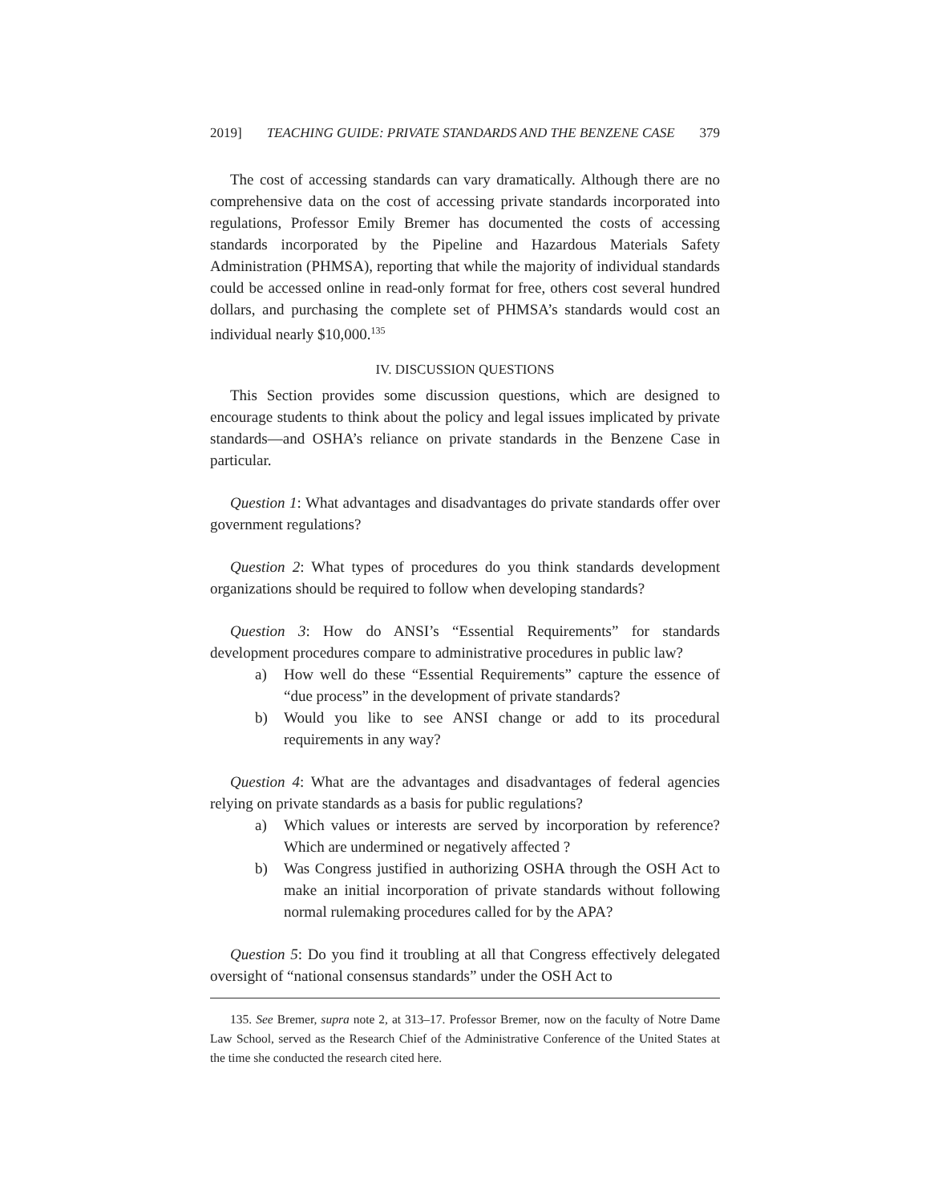2019] TEACHING GUIDE: PRIVATE STANDARDS AND THE BENZENE CASE 379
The cost of accessing standards can vary dramatically. Although there are no comprehensive data on the cost of accessing private standards incorporated into regulations, Professor Emily Bremer has documented the costs of accessing standards incorporated by the Pipeline and Hazardous Materials Safety Administration (PHMSA), reporting that while the majority of individual standards could be accessed online in read-only format for free, others cost several hundred dollars, and purchasing the complete set of PHMSA’s standards would cost an individual nearly $10,000.<sup>135</sup>
IV. DISCUSSION QUESTIONS
This Section provides some discussion questions, which are designed to encourage students to think about the policy and legal issues implicated by private standards—and OSHA’s reliance on private standards in the Benzene Case in particular.
Question 1: What advantages and disadvantages do private standards offer over government regulations?
Question 2: What types of procedures do you think standards development organizations should be required to follow when developing standards?
Question 3: How do ANSI’s “Essential Requirements” for standards development procedures compare to administrative procedures in public law?
a) How well do these “Essential Requirements” capture the essence of “due process” in the development of private standards?
b) Would you like to see ANSI change or add to its procedural requirements in any way?
Question 4: What are the advantages and disadvantages of federal agencies relying on private standards as a basis for public regulations?
a) Which values or interests are served by incorporation by reference? Which are undermined or negatively affected ?
b) Was Congress justified in authorizing OSHA through the OSH Act to make an initial incorporation of private standards without following normal rulemaking procedures called for by the APA?
Question 5: Do you find it troubling at all that Congress effectively delegated oversight of “national consensus standards” under the OSH Act to
135. See Bremer, supra note 2, at 313–17. Professor Bremer, now on the faculty of Notre Dame Law School, served as the Research Chief of the Administrative Conference of the United States at the time she conducted the research cited here.